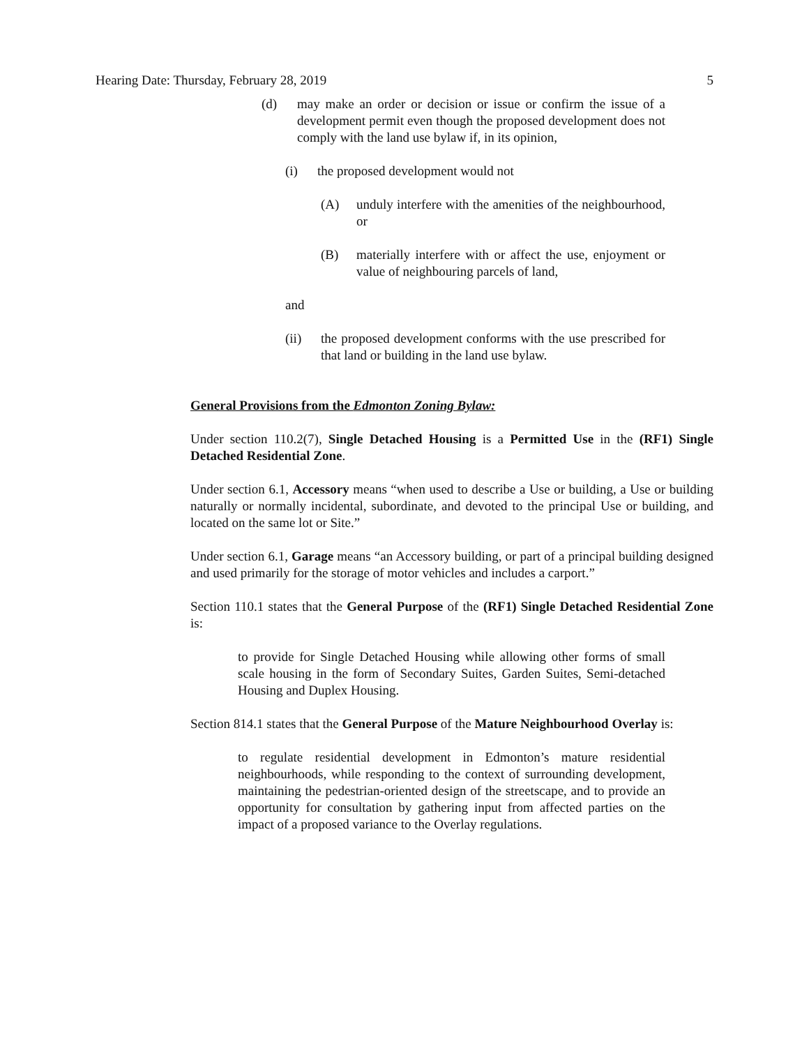Hearing Date: Thursday, February 28, 2019 5
(d) may make an order or decision or issue or confirm the issue of a development permit even though the proposed development does not comply with the land use bylaw if, in its opinion,
(i) the proposed development would not
(A) unduly interfere with the amenities of the neighbourhood, or
(B) materially interfere with or affect the use, enjoyment or value of neighbouring parcels of land,
and
(ii) the proposed development conforms with the use prescribed for that land or building in the land use bylaw.
General Provisions from the Edmonton Zoning Bylaw:
Under section 110.2(7), Single Detached Housing is a Permitted Use in the (RF1) Single Detached Residential Zone.
Under section 6.1, Accessory means “when used to describe a Use or building, a Use or building naturally or normally incidental, subordinate, and devoted to the principal Use or building, and located on the same lot or Site.”
Under section 6.1, Garage means “an Accessory building, or part of a principal building designed and used primarily for the storage of motor vehicles and includes a carport.”
Section 110.1 states that the General Purpose of the (RF1) Single Detached Residential Zone is:
to provide for Single Detached Housing while allowing other forms of small scale housing in the form of Secondary Suites, Garden Suites, Semi-detached Housing and Duplex Housing.
Section 814.1 states that the General Purpose of the Mature Neighbourhood Overlay is:
to regulate residential development in Edmonton’s mature residential neighbourhoods, while responding to the context of surrounding development, maintaining the pedestrian-oriented design of the streetscape, and to provide an opportunity for consultation by gathering input from affected parties on the impact of a proposed variance to the Overlay regulations.